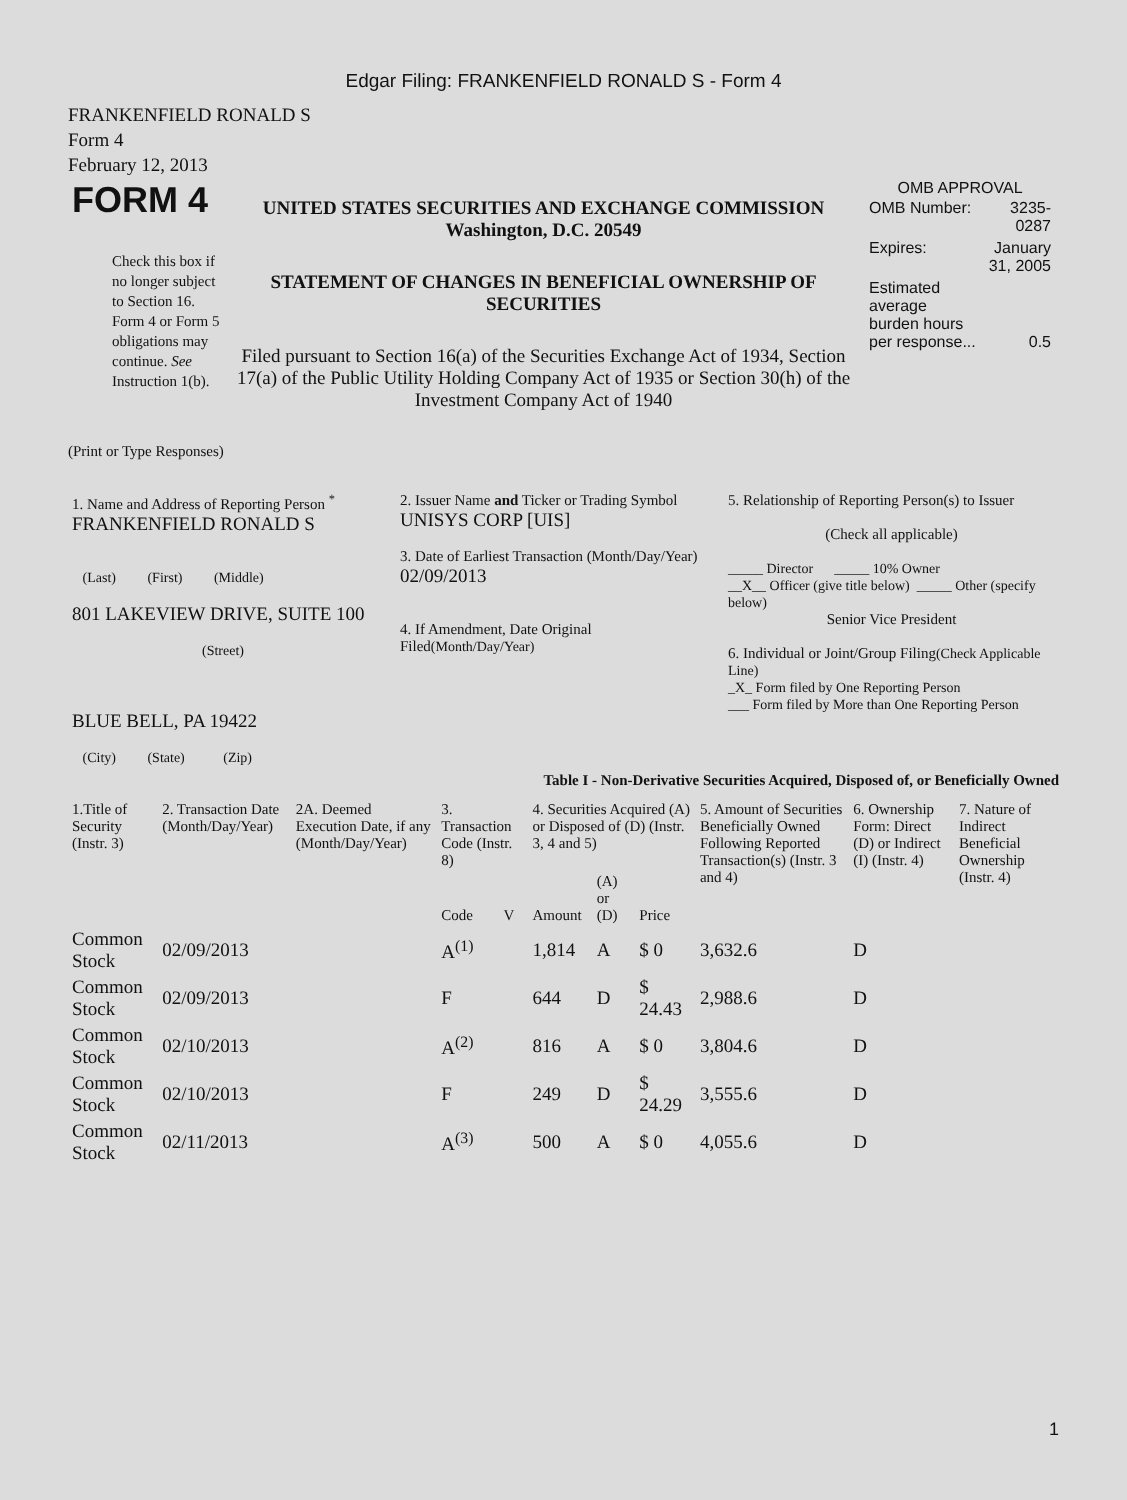Edgar Filing: FRANKENFIELD RONALD S - Form 4
FRANKENFIELD RONALD S
Form 4
February 12, 2013
| FORM 4 Check this box if no longer subject to Section 16. Form 4 or Form 5 obligations may continue. See Instruction 1(b). | UNITED STATES SECURITIES AND EXCHANGE COMMISSION Washington, D.C. 20549 STATEMENT OF CHANGES IN BENEFICIAL OWNERSHIP OF SECURITIES Filed pursuant to Section 16(a) of the Securities Exchange Act of 1934, Section 17(a) of the Public Utility Holding Company Act of 1935 or Section 30(h) of the Investment Company Act of 1940 | OMB APPROVAL / OMB Number: / 3235-0287 / / Expires: / January 31, 2005 / / Estimated average burden hours per response... / 0.5 / |
(Print or Type Responses)
| 1. Name and Address of Reporting Person <sup>*</sup> FRANKENFIELD RONALD S (Last) (First) (Middle) 801 LAKEVIEW DRIVE, SUITE 100 (Street) BLUE BELL, PA 19422 (City) (State) (Zip) | 2. Issuer Name and Ticker or Trading Symbol UNISYS CORP [UIS] 3. Date of Earliest Transaction (Month/Day/Year) 02/09/2013 4. If Amendment, Date Original Filed (Month/Day/Year) | 5. Relationship of Reporting Person(s) to Issuer (Check all applicable) _____ Director _____ 10% Owner __X__ Officer (give title below) _____ Other (specify below) Senior Vice President 6. Individual or Joint/Group Filing (Check Applicable Line) _X_ Form filed by One Reporting Person ___ Form filed by More than One Reporting Person |
Table I - Non-Derivative Securities Acquired, Disposed of, or Beneficially Owned
| 1.Title of Security (Instr. 3) | 2. Transaction Date (Month/Day/Year) | 2A. Deemed Execution Date, if any (Month/Day/Year) | 3. Transaction Code (Instr. 8) | | 4. Securities Acquired (A) or Disposed of (D) (Instr. 3, 4 and 5) | | | 5. Amount of Securities Beneficially Owned Following Reported Transaction(s) (Instr. 3 and 4) | 6. Ownership Form: Direct (D) or Indirect (I) (Instr. 4) | 7. Nature of Indirect Beneficial Ownership (Instr. 4) |
| --- | --- | --- | --- | --- | --- | --- | --- | --- | --- | --- |
| | | | Code | V | Amount | (A) or (D) | Price | | | |
| Common Stock | 02/09/2013 | | A<sup>(1)</sup> | | 1,814 | A | $ 0 | 3,632.6 | D | |
| Common Stock | 02/09/2013 | | F | | 644 | D | $ 24.43 | 2,988.6 | D | |
| Common Stock | 02/10/2013 | | A<sup>(2)</sup> | | 816 | A | $ 0 | 3,804.6 | D | |
| Common Stock | 02/10/2013 | | F | | 249 | D | $ 24.29 | 3,555.6 | D | |
| Common Stock | 02/11/2013 | | A<sup>(3)</sup> | | 500 | A | $ 0 | 4,055.6 | D | |
1